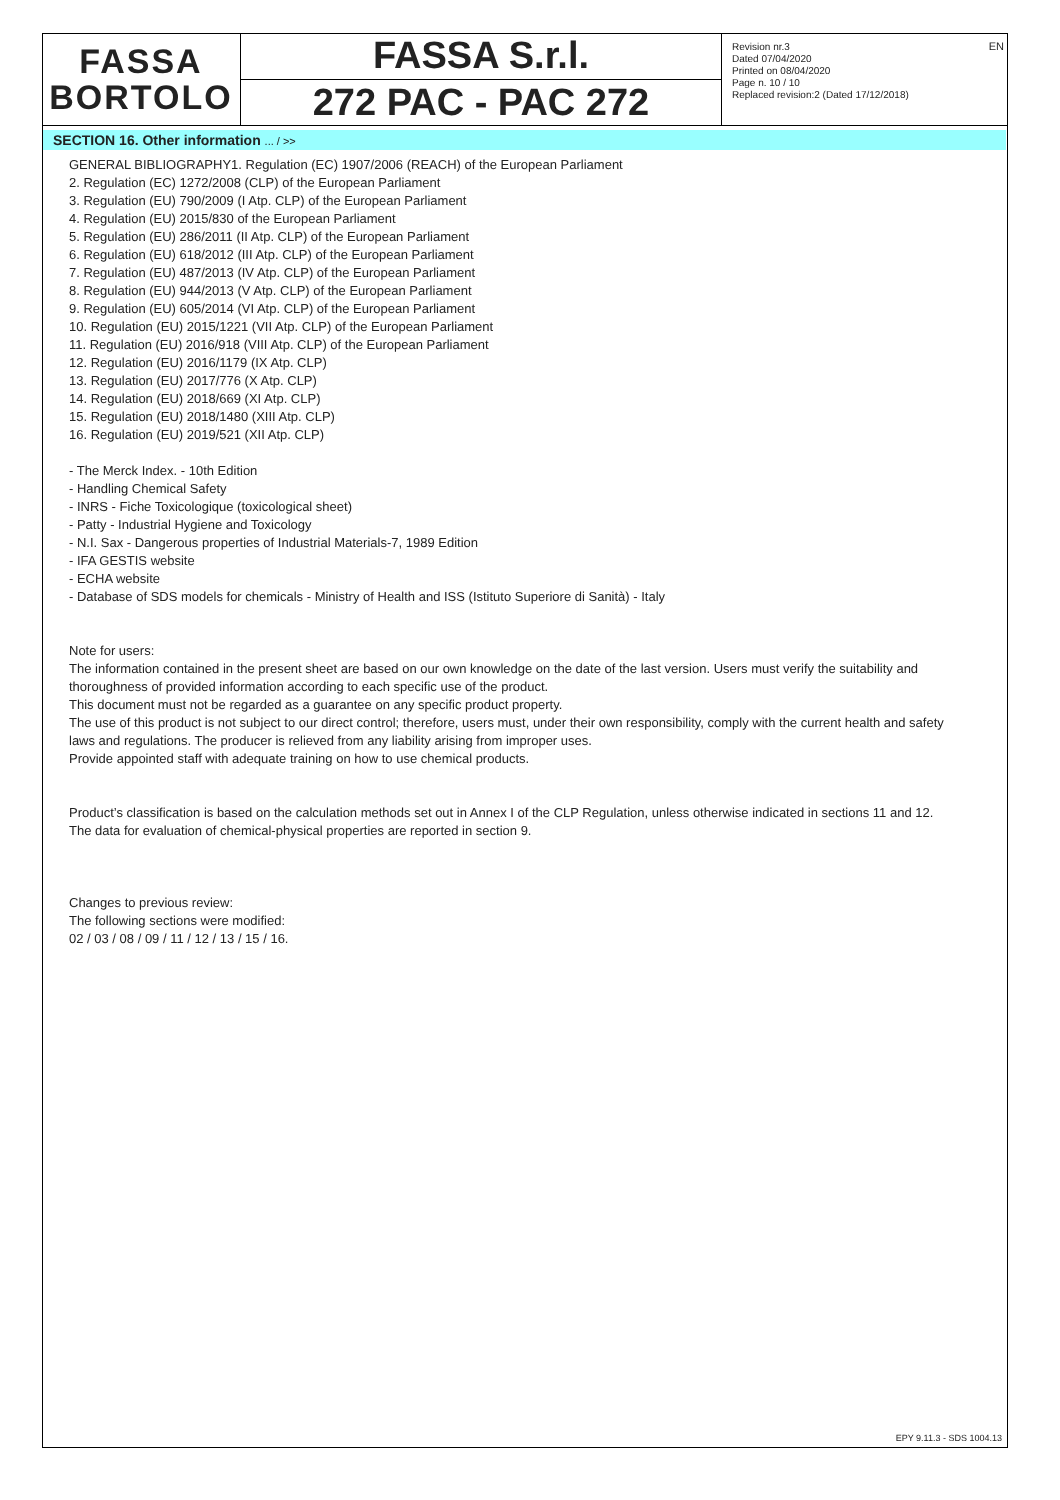FASSA
BORTOLO
FASSA S.r.l.
272 PAC - PAC 272
Revision nr.3
Dated 07/04/2020
Printed on 08/04/2020
Page n. 10 / 10
Replaced revision:2 (Dated 17/12/2018)
EN
SECTION 16. Other information ... / >>
GENERAL BIBLIOGRAPHY1. Regulation (EC) 1907/2006 (REACH) of the European Parliament
2. Regulation (EC) 1272/2008 (CLP) of the European Parliament
3. Regulation (EU) 790/2009 (I Atp. CLP) of the European Parliament
4. Regulation (EU) 2015/830 of the European Parliament
5. Regulation (EU) 286/2011 (II Atp. CLP) of the European Parliament
6. Regulation (EU) 618/2012 (III Atp. CLP) of the European Parliament
7. Regulation (EU) 487/2013 (IV Atp. CLP) of the European Parliament
8. Regulation (EU) 944/2013 (V Atp. CLP) of the European Parliament
9. Regulation (EU) 605/2014 (VI Atp. CLP) of the European Parliament
10. Regulation (EU) 2015/1221 (VII Atp. CLP) of the European Parliament
11. Regulation (EU) 2016/918 (VIII Atp. CLP) of the European Parliament
12. Regulation (EU) 2016/1179 (IX Atp. CLP)
13. Regulation (EU) 2017/776 (X Atp. CLP)
14. Regulation (EU) 2018/669 (XI Atp. CLP)
15. Regulation (EU) 2018/1480 (XIII Atp. CLP)
16. Regulation (EU) 2019/521 (XII Atp. CLP)
- The Merck Index. - 10th Edition
- Handling Chemical Safety
- INRS - Fiche Toxicologique (toxicological sheet)
- Patty - Industrial Hygiene and Toxicology
- N.I. Sax - Dangerous properties of Industrial Materials-7, 1989 Edition
- IFA GESTIS website
- ECHA website
- Database of SDS models for chemicals - Ministry of Health and ISS (Istituto Superiore di Sanità) - Italy
Note for users:
The information contained in the present sheet are based on our own knowledge on the date of the last version. Users must verify the suitability and thoroughness of provided information according to each specific use of the product.
This document must not be regarded as a guarantee on any specific product property.
The use of this product is not subject to our direct control; therefore, users must, under their own responsibility, comply with the current health and safety laws and regulations. The producer is relieved from any liability arising from improper uses.
Provide appointed staff with adequate training on how to use chemical products.
Product’s classification is based on the calculation methods set out in Annex I of the CLP Regulation, unless otherwise indicated in sections 11 and 12.
The data for evaluation of chemical-physical properties are reported in section 9.
Changes to previous review:
The following sections were modified:
02 / 03 / 08 / 09 / 11 / 12 / 13 / 15 / 16.
EPY 9.11.3 - SDS 1004.13